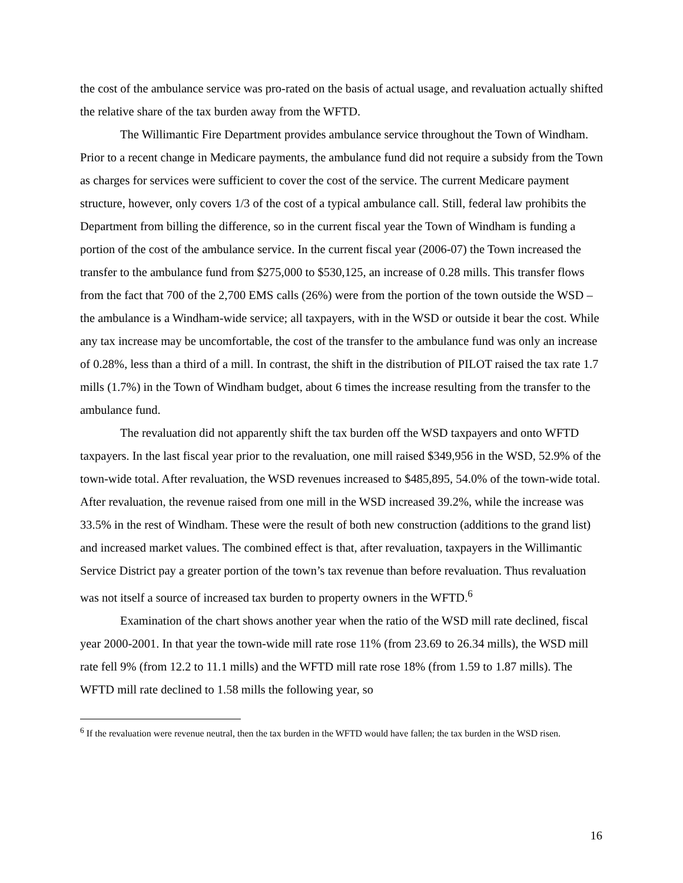the cost of the ambulance service was pro-rated on the basis of actual usage, and revaluation actually shifted the relative share of the tax burden away from the WFTD.
The Willimantic Fire Department provides ambulance service throughout the Town of Windham. Prior to a recent change in Medicare payments, the ambulance fund did not require a subsidy from the Town as charges for services were sufficient to cover the cost of the service. The current Medicare payment structure, however, only covers 1/3 of the cost of a typical ambulance call. Still, federal law prohibits the Department from billing the difference, so in the current fiscal year the Town of Windham is funding a portion of the cost of the ambulance service. In the current fiscal year (2006-07) the Town increased the transfer to the ambulance fund from $275,000 to $530,125, an increase of 0.28 mills. This transfer flows from the fact that 700 of the 2,700 EMS calls (26%) were from the portion of the town outside the WSD – the ambulance is a Windham-wide service; all taxpayers, with in the WSD or outside it bear the cost. While any tax increase may be uncomfortable, the cost of the transfer to the ambulance fund was only an increase of 0.28%, less than a third of a mill. In contrast, the shift in the distribution of PILOT raised the tax rate 1.7 mills (1.7%) in the Town of Windham budget, about 6 times the increase resulting from the transfer to the ambulance fund.
The revaluation did not apparently shift the tax burden off the WSD taxpayers and onto WFTD taxpayers. In the last fiscal year prior to the revaluation, one mill raised $349,956 in the WSD, 52.9% of the town-wide total. After revaluation, the WSD revenues increased to $485,895, 54.0% of the town-wide total. After revaluation, the revenue raised from one mill in the WSD increased 39.2%, while the increase was 33.5% in the rest of Windham. These were the result of both new construction (additions to the grand list) and increased market values. The combined effect is that, after revaluation, taxpayers in the Willimantic Service District pay a greater portion of the town’s tax revenue than before revaluation. Thus revaluation was not itself a source of increased tax burden to property owners in the WFTD.<sup>6</sup>
Examination of the chart shows another year when the ratio of the WSD mill rate declined, fiscal year 2000-2001. In that year the town-wide mill rate rose 11% (from 23.69 to 26.34 mills), the WSD mill rate fell 9% (from 12.2 to 11.1 mills) and the WFTD mill rate rose 18% (from 1.59 to 1.87 mills). The WFTD mill rate declined to 1.58 mills the following year, so
<sup>6</sup> If the revaluation were revenue neutral, then the tax burden in the WFTD would have fallen; the tax burden in the WSD risen.
16